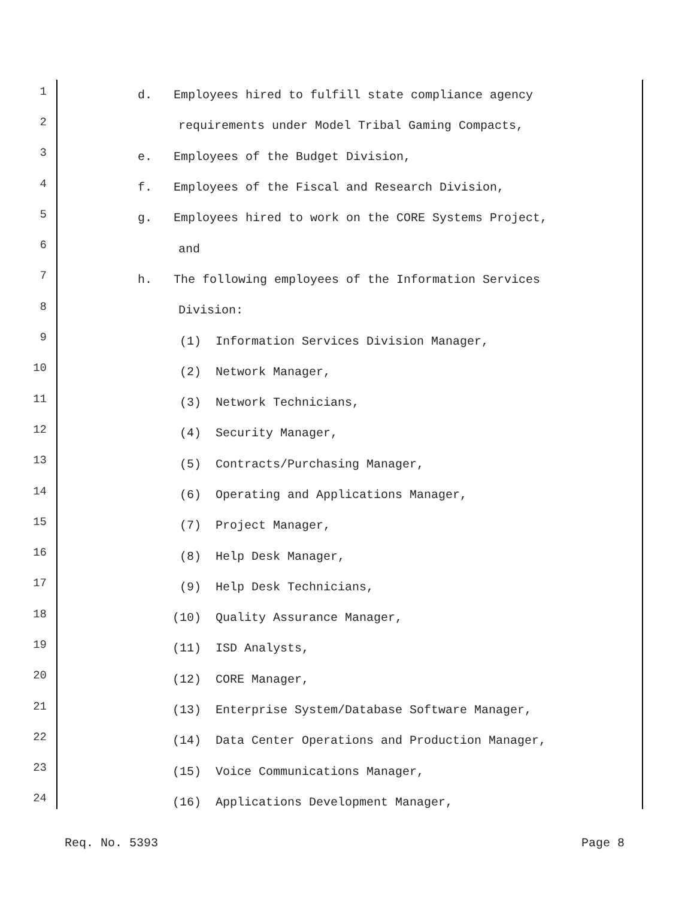1 d. Employees hired to fulfill state compliance agency
2 requirements under Model Tribal Gaming Compacts,
3 e. Employees of the Budget Division,
4 f. Employees of the Fiscal and Research Division,
5 g. Employees hired to work on the CORE Systems Project,
6 and
7 h. The following employees of the Information Services
8 Division:
9 (1) Information Services Division Manager,
10 (2) Network Manager,
11 (3) Network Technicians,
12 (4) Security Manager,
13 (5) Contracts/Purchasing Manager,
14 (6) Operating and Applications Manager,
15 (7) Project Manager,
16 (8) Help Desk Manager,
17 (9) Help Desk Technicians,
18 (10) Quality Assurance Manager,
19 (11) ISD Analysts,
20 (12) CORE Manager,
21 (13) Enterprise System/Database Software Manager,
22 (14) Data Center Operations and Production Manager,
23 (15) Voice Communications Manager,
24 (16) Applications Development Manager,
Req. No. 5393 Page 8